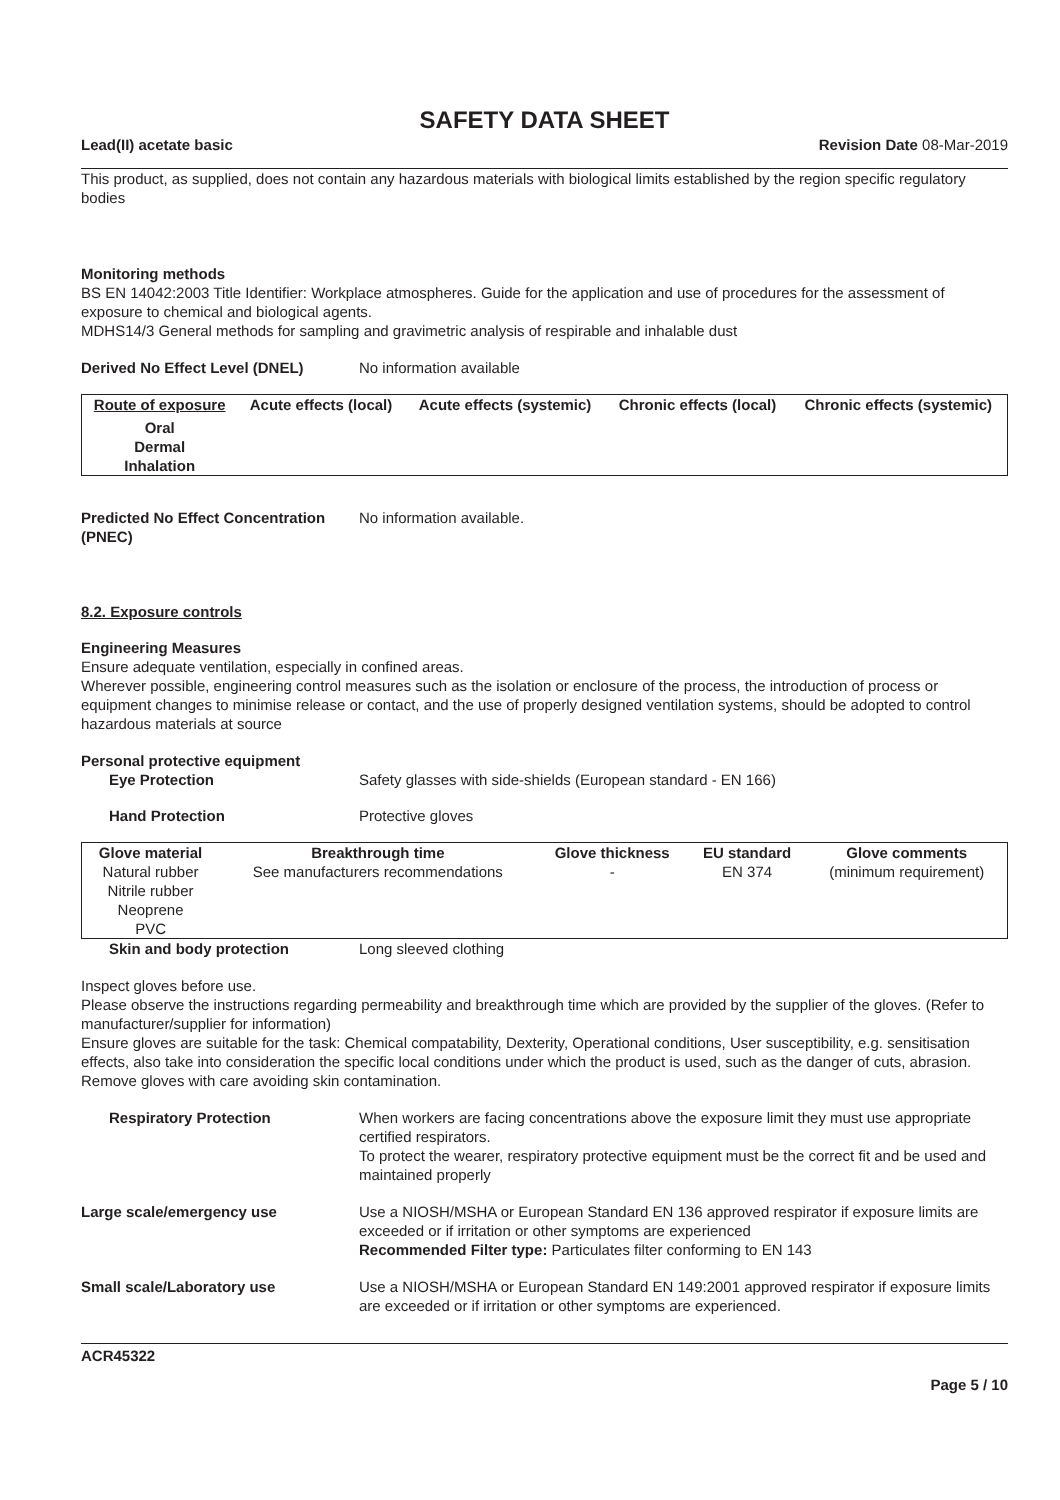SAFETY DATA SHEET
Lead(II) acetate basic Revision Date 08-Mar-2019
This product, as supplied, does not contain any hazardous materials with biological limits established by the region specific regulatory bodies
Monitoring methods
BS EN 14042:2003 Title Identifier: Workplace atmospheres. Guide for the application and use of procedures for the assessment of exposure to chemical and biological agents.
MDHS14/3 General methods for sampling and gravimetric analysis of respirable and inhalable dust
Derived No Effect Level (DNEL) No information available
| Route of exposure | Acute effects (local) | Acute effects (systemic) | Chronic effects (local) | Chronic effects (systemic) |
| --- | --- | --- | --- | --- |
| Oral Dermal Inhalation | | | | |
Predicted No Effect Concentration (PNEC) No information available.
8.2. Exposure controls
Engineering Measures
Ensure adequate ventilation, especially in confined areas.
Wherever possible, engineering control measures such as the isolation or enclosure of the process, the introduction of process or equipment changes to minimise release or contact, and the use of properly designed ventilation systems, should be adopted to control hazardous materials at source
Personal protective equipment
Eye Protection Safety glasses with side-shields (European standard - EN 166)
Hand Protection Protective gloves
| Glove material | Breakthrough time | Glove thickness | EU standard | Glove comments |
| --- | --- | --- | --- | --- |
| Natural rubber Nitrile rubber Neoprene PVC | See manufacturers recommendations | - | EN 374 | (minimum requirement) |
Skin and body protection Long sleeved clothing
Inspect gloves before use.
Please observe the instructions regarding permeability and breakthrough time which are provided by the supplier of the gloves. (Refer to manufacturer/supplier for information)
Ensure gloves are suitable for the task: Chemical compatability, Dexterity, Operational conditions, User susceptibility, e.g. sensitisation effects, also take into consideration the specific local conditions under which the product is used, such as the danger of cuts, abrasion.
Remove gloves with care avoiding skin contamination.
Respiratory Protection When workers are facing concentrations above the exposure limit they must use appropriate certified respirators.
To protect the wearer, respiratory protective equipment must be the correct fit and be used and maintained properly
Large scale/emergency use Use a NIOSH/MSHA or European Standard EN 136 approved respirator if exposure limits are exceeded or if irritation or other symptoms are experienced
Recommended Filter type: Particulates filter conforming to EN 143
Small scale/Laboratory use Use a NIOSH/MSHA or European Standard EN 149:2001 approved respirator if exposure limits are exceeded or if irritation or other symptoms are experienced.
ACR45322
Page 5 / 10